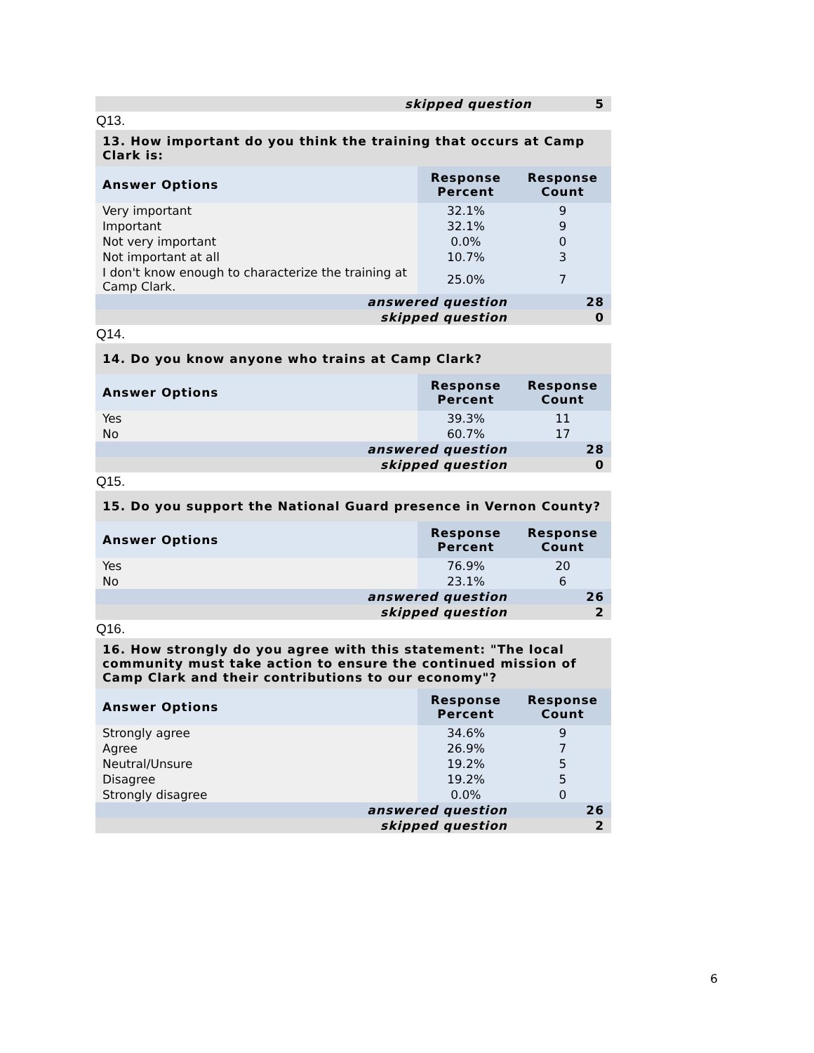| skipped question | 5 |
Q13.
| 13. How important do you think the training that occurs at Camp Clark is: | | |
| Answer Options | Response Percent | Response Count |
| Very important | 32.1% | 9 |
| Important | 32.1% | 9 |
| Not very important | 0.0% | 0 |
| Not important at all | 10.7% | 3 |
| I don't know enough to characterize the training at Camp Clark. | 25.0% | 7 |
| answered question | | 28 |
| skipped question | | 0 |
Q14.
| 14. Do you know anyone who trains at Camp Clark? | | |
| Answer Options | Response Percent | Response Count |
| Yes | 39.3% | 11 |
| No | 60.7% | 17 |
| answered question | | 28 |
| skipped question | | 0 |
Q15.
| 15. Do you support the National Guard presence in Vernon County? | | |
| Answer Options | Response Percent | Response Count |
| Yes | 76.9% | 20 |
| No | 23.1% | 6 |
| answered question | | 26 |
| skipped question | | 2 |
Q16.
| 16. How strongly do you agree with this statement: "The local community must take action to ensure the continued mission of Camp Clark and their contributions to our economy"? | | |
| Answer Options | Response Percent | Response Count |
| Strongly agree | 34.6% | 9 |
| Agree | 26.9% | 7 |
| Neutral/Unsure | 19.2% | 5 |
| Disagree | 19.2% | 5 |
| Strongly disagree | 0.0% | 0 |
| answered question | | 26 |
| skipped question | | 2 |
6